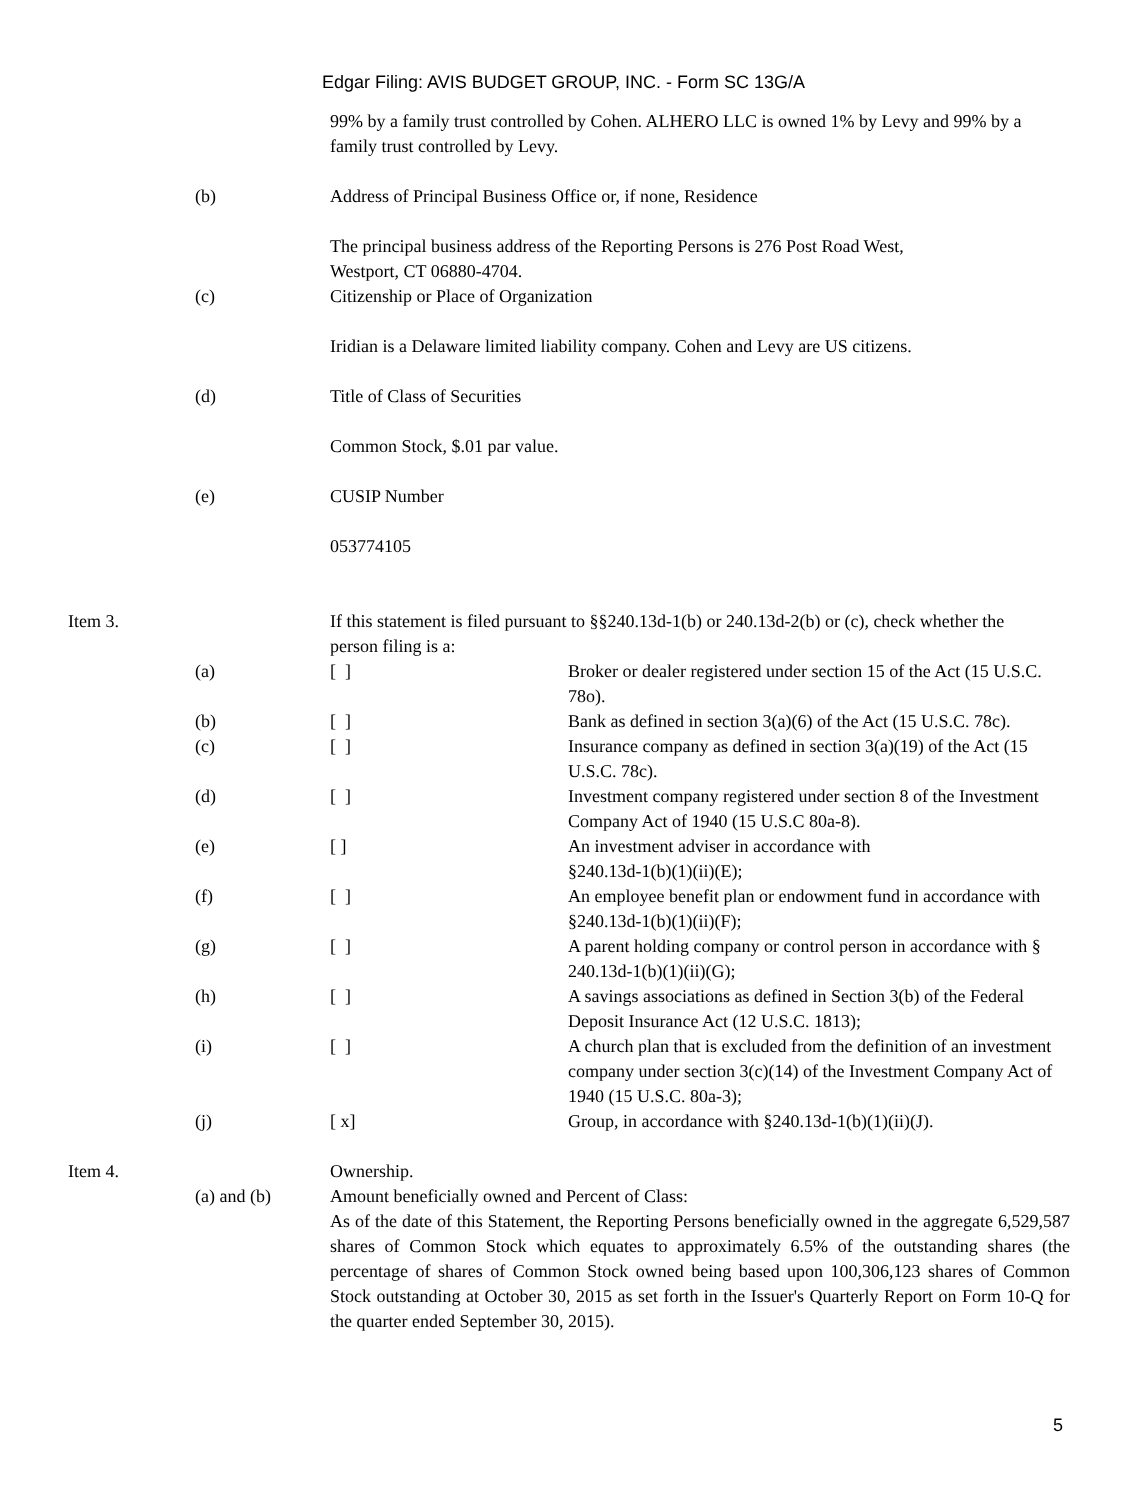Edgar Filing: AVIS BUDGET GROUP, INC. - Form SC 13G/A
99% by a family trust controlled by Cohen. ALHERO LLC is owned 1% by Levy and 99% by a family trust controlled by Levy.
(b) Address of Principal Business Office or, if none, Residence
The principal business address of the Reporting Persons is 276 Post Road West,
Westport, CT 06880-4704.
(c) Citizenship or Place of Organization
Iridian is a Delaware limited liability company. Cohen and Levy are US citizens.
(d) Title of Class of Securities
Common Stock, $.01 par value.
(e) CUSIP Number
053774105
Item 3. If this statement is filed pursuant to §§240.13d-1(b) or 240.13d-2(b) or (c), check whether the person filing is a:
(a) [ ] Broker or dealer registered under section 15 of the Act (15 U.S.C. 78o).
(b) [ ] Bank as defined in section 3(a)(6) of the Act (15 U.S.C. 78c).
(c) [ ] Insurance company as defined in section 3(a)(19) of the Act (15 U.S.C. 78c).
(d) [ ] Investment company registered under section 8 of the Investment Company Act of 1940 (15 U.S.C 80a-8).
(e) [ ] An investment adviser in accordance with
§240.13d-1(b)(1)(ii)(E);
(f) [ ] An employee benefit plan or endowment fund in accordance with §240.13d-1(b)(1)(ii)(F);
(g) [ ] A parent holding company or control person in accordance with § 240.13d-1(b)(1)(ii)(G);
(h) [ ] A savings associations as defined in Section 3(b) of the Federal Deposit Insurance Act (12 U.S.C. 1813);
(i) [ ] A church plan that is excluded from the definition of an investment company under section 3(c)(14) of the Investment Company Act of 1940 (15 U.S.C. 80a-3);
(j) [ x] Group, in accordance with §240.13d-1(b)(1)(ii)(J).
Item 4. Ownership.
(a) and (b) Amount beneficially owned and Percent of Class:
As of the date of this Statement, the Reporting Persons beneficially owned in the aggregate 6,529,587 shares of Common Stock which equates to approximately 6.5% of the outstanding shares (the percentage of shares of Common Stock owned being based upon 100,306,123 shares of Common Stock outstanding at October 30, 2015 as set forth in the Issuer's Quarterly Report on Form 10-Q for the quarter ended September 30, 2015).
5